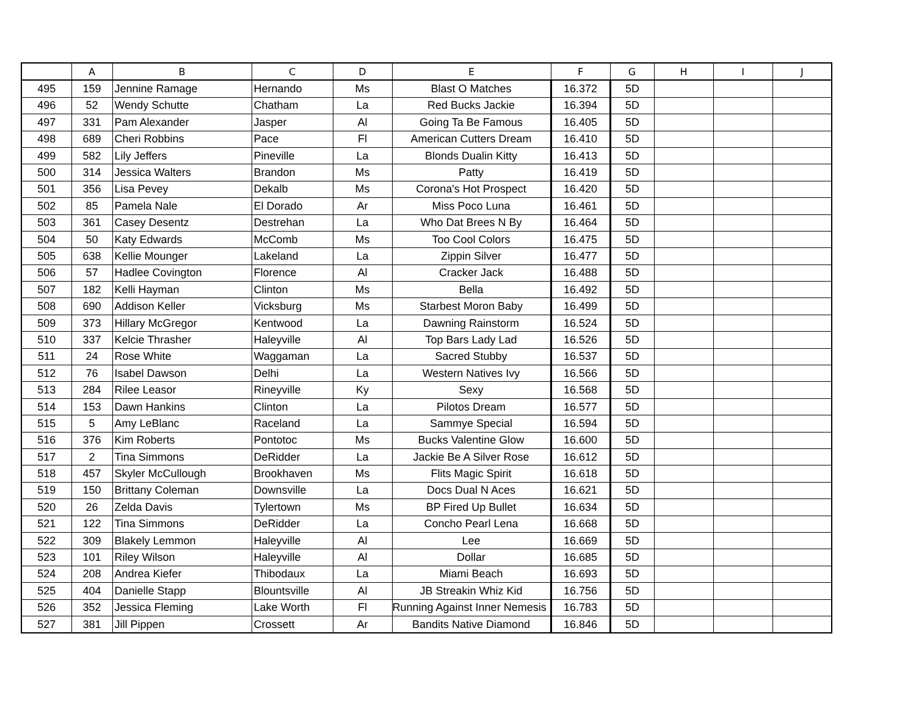| | A | B | C | D | E | F | G | H | I | J |
| --- | --- | --- | --- | --- | --- | --- | --- | --- | --- | --- |
| 495 | 159 | Jennine Ramage | Hernando | Ms | Blast O Matches | 16.372 | 5D | | | |
| 496 | 52 | Wendy Schutte | Chatham | La | Red Bucks Jackie | 16.394 | 5D | | | |
| 497 | 331 | Pam Alexander | Jasper | Al | Going Ta Be Famous | 16.405 | 5D | | | |
| 498 | 689 | Cheri Robbins | Pace | Fl | American Cutters Dream | 16.410 | 5D | | | |
| 499 | 582 | Lily Jeffers | Pineville | La | Blonds Dualin Kitty | 16.413 | 5D | | | |
| 500 | 314 | Jessica Walters | Brandon | Ms | Patty | 16.419 | 5D | | | |
| 501 | 356 | Lisa Pevey | Dekalb | Ms | Corona's Hot Prospect | 16.420 | 5D | | | |
| 502 | 85 | Pamela Nale | El Dorado | Ar | Miss Poco Luna | 16.461 | 5D | | | |
| 503 | 361 | Casey Desentz | Destrehan | La | Who Dat Brees N By | 16.464 | 5D | | | |
| 504 | 50 | Katy Edwards | McComb | Ms | Too Cool Colors | 16.475 | 5D | | | |
| 505 | 638 | Kellie Mounger | Lakeland | La | Zippin Silver | 16.477 | 5D | | | |
| 506 | 57 | Hadlee Covington | Florence | Al | Cracker Jack | 16.488 | 5D | | | |
| 507 | 182 | Kelli Hayman | Clinton | Ms | Bella | 16.492 | 5D | | | |
| 508 | 690 | Addison Keller | Vicksburg | Ms | Starbest Moron Baby | 16.499 | 5D | | | |
| 509 | 373 | Hillary McGregor | Kentwood | La | Dawning Rainstorm | 16.524 | 5D | | | |
| 510 | 337 | Kelcie Thrasher | Haleyville | Al | Top Bars Lady Lad | 16.526 | 5D | | | |
| 511 | 24 | Rose White | Waggaman | La | Sacred Stubby | 16.537 | 5D | | | |
| 512 | 76 | Isabel Dawson | Delhi | La | Western Natives Ivy | 16.566 | 5D | | | |
| 513 | 284 | Rilee Leasor | Rineyville | Ky | Sexy | 16.568 | 5D | | | |
| 514 | 153 | Dawn Hankins | Clinton | La | Pilotos Dream | 16.577 | 5D | | | |
| 515 | 5 | Amy LeBlanc | Raceland | La | Sammye Special | 16.594 | 5D | | | |
| 516 | 376 | Kim Roberts | Pontotoc | Ms | Bucks Valentine Glow | 16.600 | 5D | | | |
| 517 | 2 | Tina Simmons | DeRidder | La | Jackie Be A Silver Rose | 16.612 | 5D | | | |
| 518 | 457 | Skyler McCullough | Brookhaven | Ms | Flits Magic Spirit | 16.618 | 5D | | | |
| 519 | 150 | Brittany Coleman | Downsville | La | Docs Dual N Aces | 16.621 | 5D | | | |
| 520 | 26 | Zelda Davis | Tylertown | Ms | BP Fired Up Bullet | 16.634 | 5D | | | |
| 521 | 122 | Tina Simmons | DeRidder | La | Concho Pearl Lena | 16.668 | 5D | | | |
| 522 | 309 | Blakely Lemmon | Haleyville | Al | Lee | 16.669 | 5D | | | |
| 523 | 101 | Riley Wilson | Haleyville | Al | Dollar | 16.685 | 5D | | | |
| 524 | 208 | Andrea Kiefer | Thibodaux | La | Miami Beach | 16.693 | 5D | | | |
| 525 | 404 | Danielle Stapp | Blountsville | Al | JB Streakin Whiz Kid | 16.756 | 5D | | | |
| 526 | 352 | Jessica Fleming | Lake Worth | Fl | Running Against Inner Nemesis | 16.783 | 5D | | | |
| 527 | 381 | Jill Pippen | Crossett | Ar | Bandits Native Diamond | 16.846 | 5D | | | |